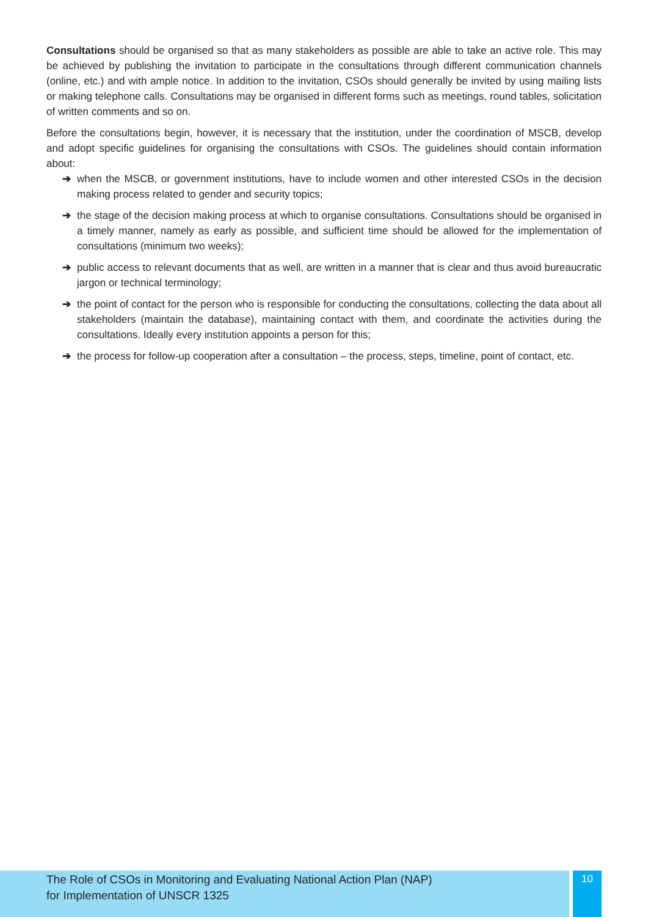Consultations should be organised so that as many stakeholders as possible are able to take an active role. This may be achieved by publishing the invitation to participate in the consultations through different communication channels (online, etc.) and with ample notice. In addition to the invitation, CSOs should generally be invited by using mailing lists or making telephone calls. Consultations may be organised in different forms such as meetings, round tables, solicitation of written comments and so on.
Before the consultations begin, however, it is necessary that the institution, under the coordination of MSCB, develop and adopt specific guidelines for organising the consultations with CSOs. The guidelines should contain information about:
➔ when the MSCB, or government institutions, have to include women and other interested CSOs in the decision making process related to gender and security topics;
➔ the stage of the decision making process at which to organise consultations. Consultations should be organised in a timely manner, namely as early as possible, and sufficient time should be allowed for the implementation of consultations (minimum two weeks);
➔ public access to relevant documents that as well, are written in a manner that is clear and thus avoid bureaucratic jargon or technical terminology;
➔ the point of contact for the person who is responsible for conducting the consultations, collecting the data about all stakeholders (maintain the database), maintaining contact with them, and coordinate the activities during the consultations. Ideally every institution appoints a person for this;
➔ the process for follow-up cooperation after a consultation – the process, steps, timeline, point of contact, etc.
The Role of CSOs in Monitoring and Evaluating National Action Plan (NAP)
for Implementation of UNSCR 1325
10